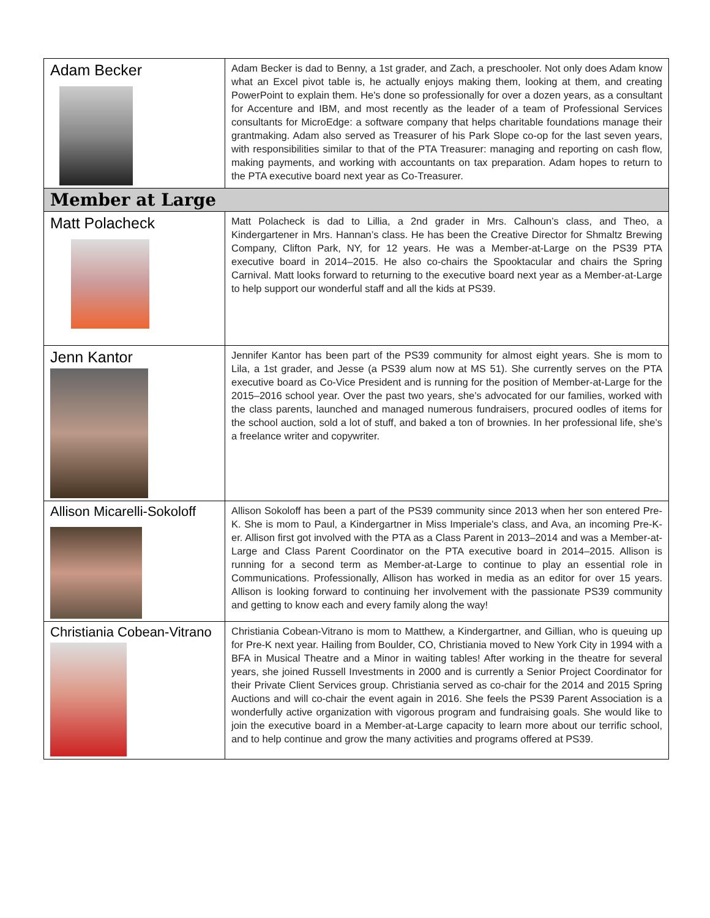| Adam Becker | Adam Becker is dad to Benny, a 1st grader, and Zach, a preschooler. Not only does Adam know what an Excel pivot table is, he actually enjoys making them, looking at them, and creating PowerPoint to explain them. He's done so professionally for over a dozen years, as a consultant for Accenture and IBM, and most recently as the leader of a team of Professional Services consultants for MicroEdge: a software company that helps charitable foundations manage their grantmaking. Adam also served as Treasurer of his Park Slope co-op for the last seven years, with responsibilities similar to that of the PTA Treasurer: managing and reporting on cash flow, making payments, and working with accountants on tax preparation. Adam hopes to return to the PTA executive board next year as Co-Treasurer. |
| Member at Large | |
| Matt Polacheck | Matt Polacheck is dad to Lillia, a 2nd grader in Mrs. Calhoun’s class, and Theo, a Kindergartener in Mrs. Hannan’s class. He has been the Creative Director for Shmaltz Brewing Company, Clifton Park, NY, for 12 years. He was a Member-at-Large on the PS39 PTA executive board in 2014–2015. He also co-chairs the Spooktacular and chairs the Spring Carnival. Matt looks forward to returning to the executive board next year as a Member-at-Large to help support our wonderful staff and all the kids at PS39. |
| Jenn Kantor | Jennifer Kantor has been part of the PS39 community for almost eight years. She is mom to Lila, a 1st grader, and Jesse (a PS39 alum now at MS 51). She currently serves on the PTA executive board as Co-Vice President and is running for the position of Member-at-Large for the 2015–2016 school year. Over the past two years, she’s advocated for our families, worked with the class parents, launched and managed numerous fundraisers, procured oodles of items for the school auction, sold a lot of stuff, and baked a ton of brownies. In her professional life, she’s a freelance writer and copywriter. |
| Allison Micarelli-Sokoloff | Allison Sokoloff has been a part of the PS39 community since 2013 when her son entered Pre-K. She is mom to Paul, a Kindergartner in Miss Imperiale's class, and Ava, an incoming Pre-K-er. Allison first got involved with the PTA as a Class Parent in 2013–2014 and was a Member-at-Large and Class Parent Coordinator on the PTA executive board in 2014–2015. Allison is running for a second term as Member-at-Large to continue to play an essential role in Communications. Professionally, Allison has worked in media as an editor for over 15 years. Allison is looking forward to continuing her involvement with the passionate PS39 community and getting to know each and every family along the way! |
| Christiania Cobean-Vitrano | Christiania Cobean-Vitrano is mom to Matthew, a Kindergartner, and Gillian, who is queuing up for Pre-K next year. Hailing from Boulder, CO, Christiania moved to New York City in 1994 with a BFA in Musical Theatre and a Minor in waiting tables! After working in the theatre for several years, she joined Russell Investments in 2000 and is currently a Senior Project Coordinator for their Private Client Services group. Christiania served as co-chair for the 2014 and 2015 Spring Auctions and will co-chair the event again in 2016. She feels the PS39 Parent Association is a wonderfully active organization with vigorous program and fundraising goals. She would like to join the executive board in a Member-at-Large capacity to learn more about our terrific school, and to help continue and grow the many activities and programs offered at PS39. |